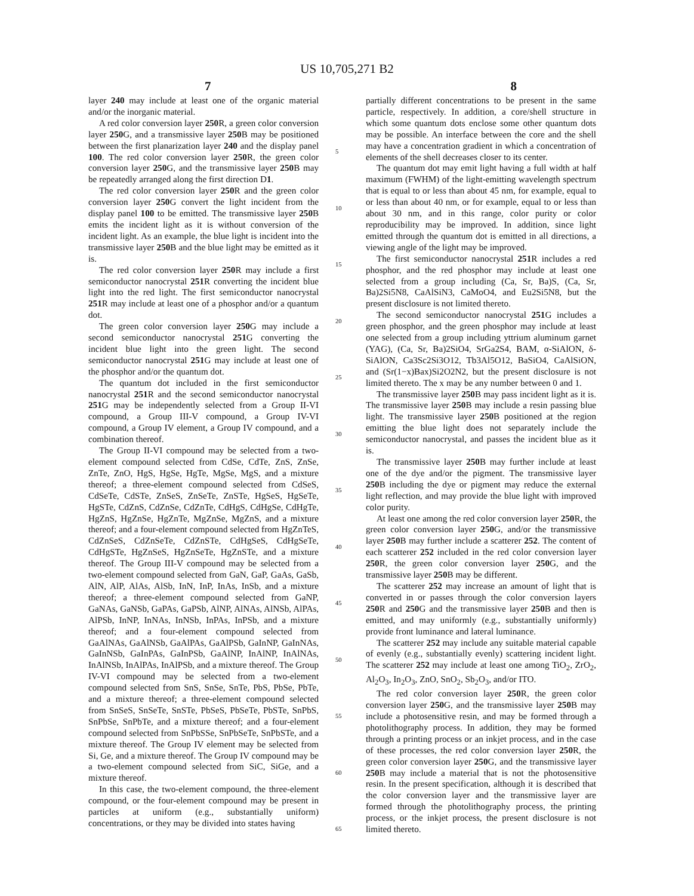US 10,705,271 B2
7 8
layer 240 may include at least one of the organic material and/or the inorganic material.
A red color conversion layer 250 R, a green color conversion layer 250 G, and a transmissive layer 250 B may be positioned between the first planarization layer 240 and the display panel 100. The red color conversion layer 250 R, the green color conversion layer 250 G, and the transmissive layer 250 B may be repeatedly arranged along the first direction D1.
The red color conversion layer 250 R and the green color conversion layer 250 G convert the light incident from the display panel 100 to be emitted. The transmissive layer 250 B emits the incident light as it is without conversion of the incident light. As an example, the blue light is incident into the transmissive layer 250 B and the blue light may be emitted as it is.
The red color conversion layer 250 R may include a first semiconductor nanocrystal 251 R converting the incident blue light into the red light. The first semiconductor nanocrystal 251 R may include at least one of a phosphor and/or a quantum dot.
The green color conversion layer 250 G may include a second semiconductor nanocrystal 251 G converting the incident blue light into the green light. The second semiconductor nanocrystal 251 G may include at least one of the phosphor and/or the quantum dot.
The quantum dot included in the first semiconductor nanocrystal 251 R and the second semiconductor nanocrystal 251 G may be independently selected from a Group II-VI compound, a Group III-V compound, a Group IV-VI compound, a Group IV element, a Group IV compound, and a combination thereof.
The Group II-VI compound may be selected from a two-element compound selected from CdSe, CdTe, ZnS, ZnSe, ZnTe, ZnO, HgS, HgSe, HgTe, MgSe, MgS, and a mixture thereof; a three-element compound selected from CdSeS, CdSeTe, CdSTe, ZnSeS, ZnSeTe, ZnSTe, HgSeS, HgSeTe, HgSTe, CdZnS, CdZnSe, CdZnTe, CdHgS, CdHgSe, CdHgTe, HgZnS, HgZnSe, HgZnTe, MgZnSe, MgZnS, and a mixture thereof; and a four-element compound selected from HgZnTeS, CdZnSeS, CdZnSeTe, CdZnSTe, CdHgSeS, CdHgSeTe, CdHgSTe, HgZnSeS, HgZnSeTe, HgZnSTe, and a mixture thereof. The Group III-V compound may be selected from a two-element compound selected from GaN, GaP, GaAs, GaSb, AlN, AlP, AlAs, AlSb, InN, InP, InAs, InSb, and a mixture thereof; a three-element compound selected from GaNP, GaNAs, GaNSb, GaPAs, GaPSb, AlNP, AlNAs, AlNSb, AlPAs, AlPSb, InNP, InNAs, InNSb, InPAs, InPSb, and a mixture thereof; and a four-element compound selected from GaAlNAs, GaAlNSb, GaAlPAs, GaAlPSb, GaInNP, GaInNAs, GaInNSb, GaInPAs, GaInPSb, GaAlNP, InAlNP, InAlNAs, InAlNSb, InAlPAs, InAlPSb, and a mixture thereof. The Group IV-VI compound may be selected from a two-element compound selected from SnS, SnSe, SnTe, PbS, PbSe, PbTe, and a mixture thereof; a three-element compound selected from SnSeS, SnSeTe, SnSTe, PbSeS, PbSeTe, PbSTe, SnPbS, SnPbSe, SnPbTe, and a mixture thereof; and a four-element compound selected from SnPbSSe, SnPbSeTe, SnPbSTe, and a mixture thereof. The Group IV element may be selected from Si, Ge, and a mixture thereof. The Group IV compound may be a two-element compound selected from SiC, SiGe, and a mixture thereof.
In this case, the two-element compound, the three-element compound, or the four-element compound may be present in particles at uniform (e.g., substantially uniform) concentrations, or they may be divided into states having
5
10
15
20
25
30
35
40
45
50
55
60
65
partially different concentrations to be present in the same particle, respectively. In addition, a core/shell structure in which some quantum dots enclose some other quantum dots may be possible. An interface between the core and the shell may have a concentration gradient in which a concentration of elements of the shell decreases closer to its center.
The quantum dot may emit light having a full width at half maximum (FWHM) of the light-emitting wavelength spectrum that is equal to or less than about 45 nm, for example, equal to or less than about 40 nm, or for example, equal to or less than about 30 nm, and in this range, color purity or color reproducibility may be improved. In addition, since light emitted through the quantum dot is emitted in all directions, a viewing angle of the light may be improved.
The first semiconductor nanocrystal 251 R includes a red phosphor, and the red phosphor may include at least one selected from a group including (Ca, Sr, Ba)S, (Ca, Sr, Ba)2Si5N8, CaAlSiN3, CaMoO4, and Eu2Si5N8, but the present disclosure is not limited thereto.
The second semiconductor nanocrystal 251 G includes a green phosphor, and the green phosphor may include at least one selected from a group including yttrium aluminum garnet (YAG), (Ca, Sr, Ba)2SiO4, SrGa2S4, BAM, α-SiAlON, δ-SiAlON, Ca3Sc2Si3O12, Tb3Al5O12, BaSiO4, CaAlSiON, and (Sr(1−x)Bax)Si2O2N2, but the present disclosure is not limited thereto. The x may be any number between 0 and 1.
The transmissive layer 250 B may pass incident light as it is. The transmissive layer 250 B may include a resin passing blue light. The transmissive layer 250 B positioned at the region emitting the blue light does not separately include the semiconductor nanocrystal, and passes the incident blue as it is.
The transmissive layer 250 B may further include at least one of the dye and/or the pigment. The transmissive layer 250 B including the dye or pigment may reduce the external light reflection, and may provide the blue light with improved color purity.
At least one among the red color conversion layer 250 R, the green color conversion layer 250 G, and/or the transmissive layer 250 B may further include a scatterer 252. The content of each scatterer 252 included in the red color conversion layer 250 R, the green color conversion layer 250 G, and the transmissive layer 250 B may be different.
The scatterer 252 may increase an amount of light that is converted in or passes through the color conversion layers 250 R and 250 G and the transmissive layer 250 B and then is emitted, and may uniformly (e.g., substantially uniformly) provide front luminance and lateral luminance.
The scatterer 252 may include any suitable material capable of evenly (e.g., substantially evenly) scattering incident light. The scatterer 252 may include at least one among TiO<sub>2</sub>, ZrO<sub>2</sub>, Al<sub>2</sub>O<sub>3</sub>, In<sub>2</sub>O<sub>3</sub>, ZnO, SnO<sub>2</sub>, Sb<sub>2</sub>O<sub>3</sub>, and/or ITO.
The red color conversion layer 250 R, the green color conversion layer 250 G, and the transmissive layer 250 B may include a photosensitive resin, and may be formed through a photolithography process. In addition, they may be formed through a printing process or an inkjet process, and in the case of these processes, the red color conversion layer 250 R, the green color conversion layer 250 G, and the transmissive layer 250 B may include a material that is not the photosensitive resin. In the present specification, although it is described that the color conversion layer and the transmissive layer are formed through the photolithography process, the printing process, or the inkjet process, the present disclosure is not limited thereto.